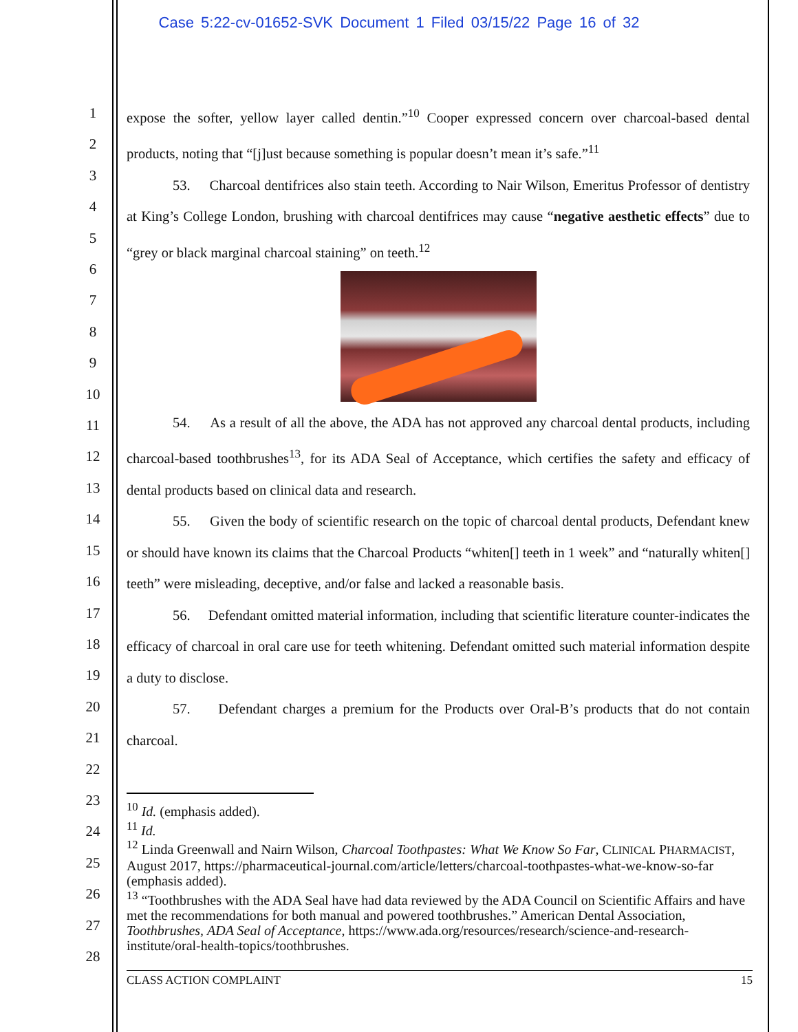Case 5:22-cv-01652-SVK Document 1 Filed 03/15/22 Page 16 of 32
1
2
3
4
5
6
7
8
9
10
11
12
13
14
15
16
17
18
19
20
21
22
23
24
25
26
27
28
expose the softer, yellow layer called dentin.”<sup>10</sup> Cooper expressed concern over charcoal-based dental products, noting that “[j]ust because something is popular doesn’t mean it’s safe.”<sup>11</sup>
53. Charcoal dentifrices also stain teeth. According to Nair Wilson, Emeritus Professor of dentistry at King’s College London, brushing with charcoal dentifrices may cause “negative aesthetic effects” due to “grey or black marginal charcoal staining” on teeth.<sup>12</sup>
54. As a result of all the above, the ADA has not approved any charcoal dental products, including charcoal-based toothbrushes<sup>13</sup>, for its ADA Seal of Acceptance, which certifies the safety and efficacy of dental products based on clinical data and research.
55. Given the body of scientific research on the topic of charcoal dental products, Defendant knew or should have known its claims that the Charcoal Products “whiten[] teeth in 1 week” and “naturally whiten[] teeth” were misleading, deceptive, and/or false and lacked a reasonable basis.
56. Defendant omitted material information, including that scientific literature counter-indicates the efficacy of charcoal in oral care use for teeth whitening. Defendant omitted such material information despite a duty to disclose.
57. Defendant charges a premium for the Products over Oral-B’s products that do not contain charcoal.
<sup>10</sup> Id. (emphasis added).
<sup>11</sup> Id.
<sup>12</sup> Linda Greenwall and Nairn Wilson, Charcoal Toothpastes: What We Know So Far, CLINICAL PHARMACIST, August 2017, https://pharmaceutical-journal.com/article/letters/charcoal-toothpastes-what-we-know-so-far (emphasis added).
<sup>13</sup> “Toothbrushes with the ADA Seal have had data reviewed by the ADA Council on Scientific Affairs and have met the recommendations for both manual and powered toothbrushes.” American Dental Association, Toothbrushes, ADA Seal of Acceptance, https://www.ada.org/resources/research/science-and-research-institute/oral-health-topics/toothbrushes.
CLASS ACTION COMPLAINT 15